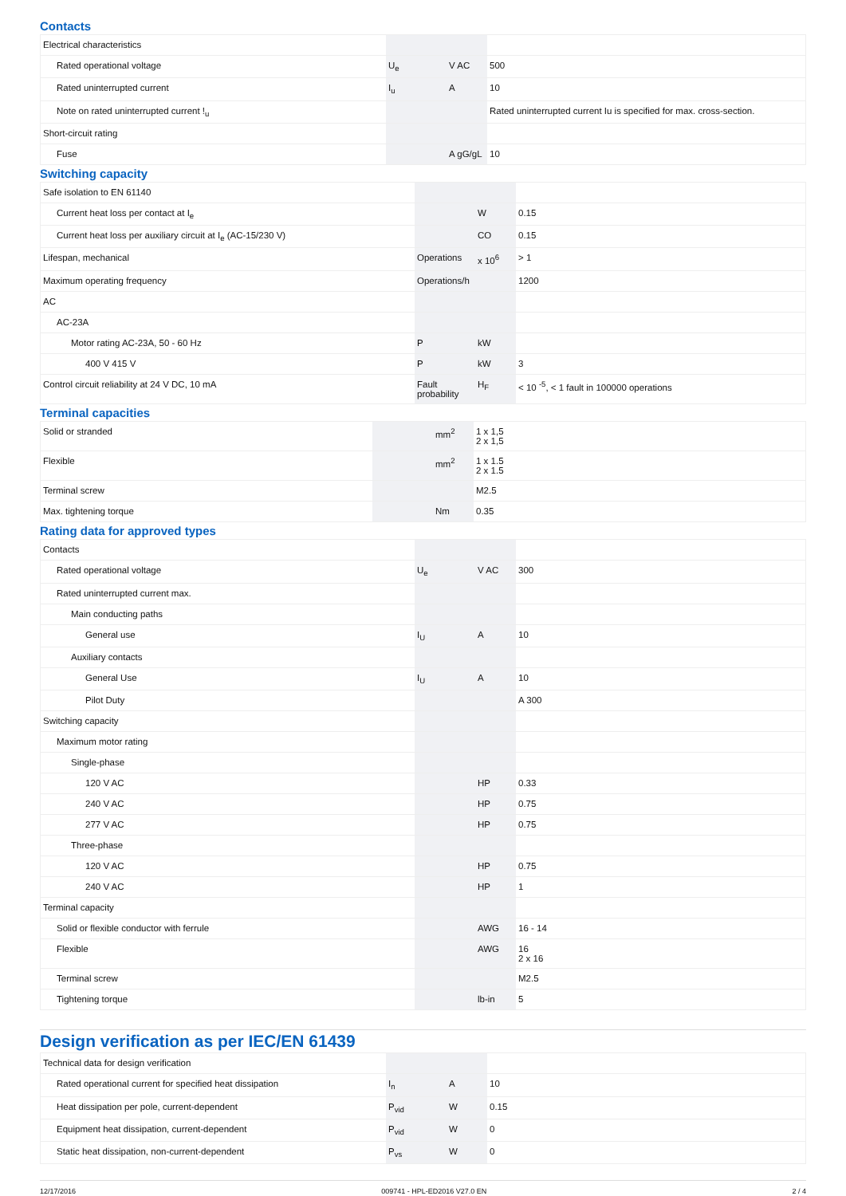Contacts
| Electrical characteristics | | | |
| Rated operational voltage | U<sub>e</sub> | V AC | 500 |
| Rated uninterrupted current | I<sub>u</sub> | A | 10 |
| Note on rated uninterrupted current !<sub>u</sub> | | | Rated uninterrupted current Iu is specified for max. cross-section. |
| Short-circuit rating | | | |
| Fuse | | A gG/gL | 10 |
Switching capacity
| Safe isolation to EN 61140 | | | |
| Current heat loss per contact at I<sub>e</sub> | | W | 0.15 |
| Current heat loss per auxiliary circuit at I<sub>e</sub> (AC-15/230 V) | | CO | 0.15 |
| Lifespan, mechanical | Operations | x 10<sup>6</sup> | > 1 |
| Maximum operating frequency | Operations/h | | 1200 |
| AC | | | |
| AC-23A | | | |
| Motor rating AC-23A, 50 - 60 Hz | P | kW | |
| 400 V 415 V | P | kW | 3 |
| Control circuit reliability at 24 V DC, 10 mA | Fault probability | H<sub>F</sub> | < 10 <sup>-5</sup>, < 1 fault in 100000 operations |
Terminal capacities
| Solid or stranded | | mm<sup>2</sup> | 1 x 1,5 2 x 1,5 |
| Flexible | | mm<sup>2</sup> | 1 x 1.5 2 x 1.5 |
| Terminal screw | | | M2.5 |
| Max. tightening torque | | Nm | 0.35 |
Rating data for approved types
| Contacts | | | |
| Rated operational voltage | U<sub>e</sub> | V AC | 300 |
| Rated uninterrupted current max. | | | |
| Main conducting paths | | | |
| General use | I<sub>U</sub> | A | 10 |
| Auxiliary contacts | | | |
| General Use | I<sub>U</sub> | A | 10 |
| Pilot Duty | | | A 300 |
| Switching capacity | | | |
| Maximum motor rating | | | |
| Single-phase | | | |
| 120 V AC | | HP | 0.33 |
| 240 V AC | | HP | 0.75 |
| 277 V AC | | HP | 0.75 |
| Three-phase | | | |
| 120 V AC | | HP | 0.75 |
| 240 V AC | | HP | 1 |
| Terminal capacity | | | |
| Solid or flexible conductor with ferrule | | AWG | 16 - 14 |
| Flexible | | AWG | 16 2 x 16 |
| Terminal screw | | | M2.5 |
| Tightening torque | | lb-in | 5 |
Design verification as per IEC/EN 61439
| Technical data for design verification | | | |
| Rated operational current for specified heat dissipation | I<sub>n</sub> | A | 10 |
| Heat dissipation per pole, current-dependent | P<sub>vid</sub> | W | 0.15 |
| Equipment heat dissipation, current-dependent | P<sub>vid</sub> | W | 0 |
| Static heat dissipation, non-current-dependent | P<sub>vs</sub> | W | 0 |
12/17/2016 009741 - HPL-ED2016 V27.0 EN 2 / 4